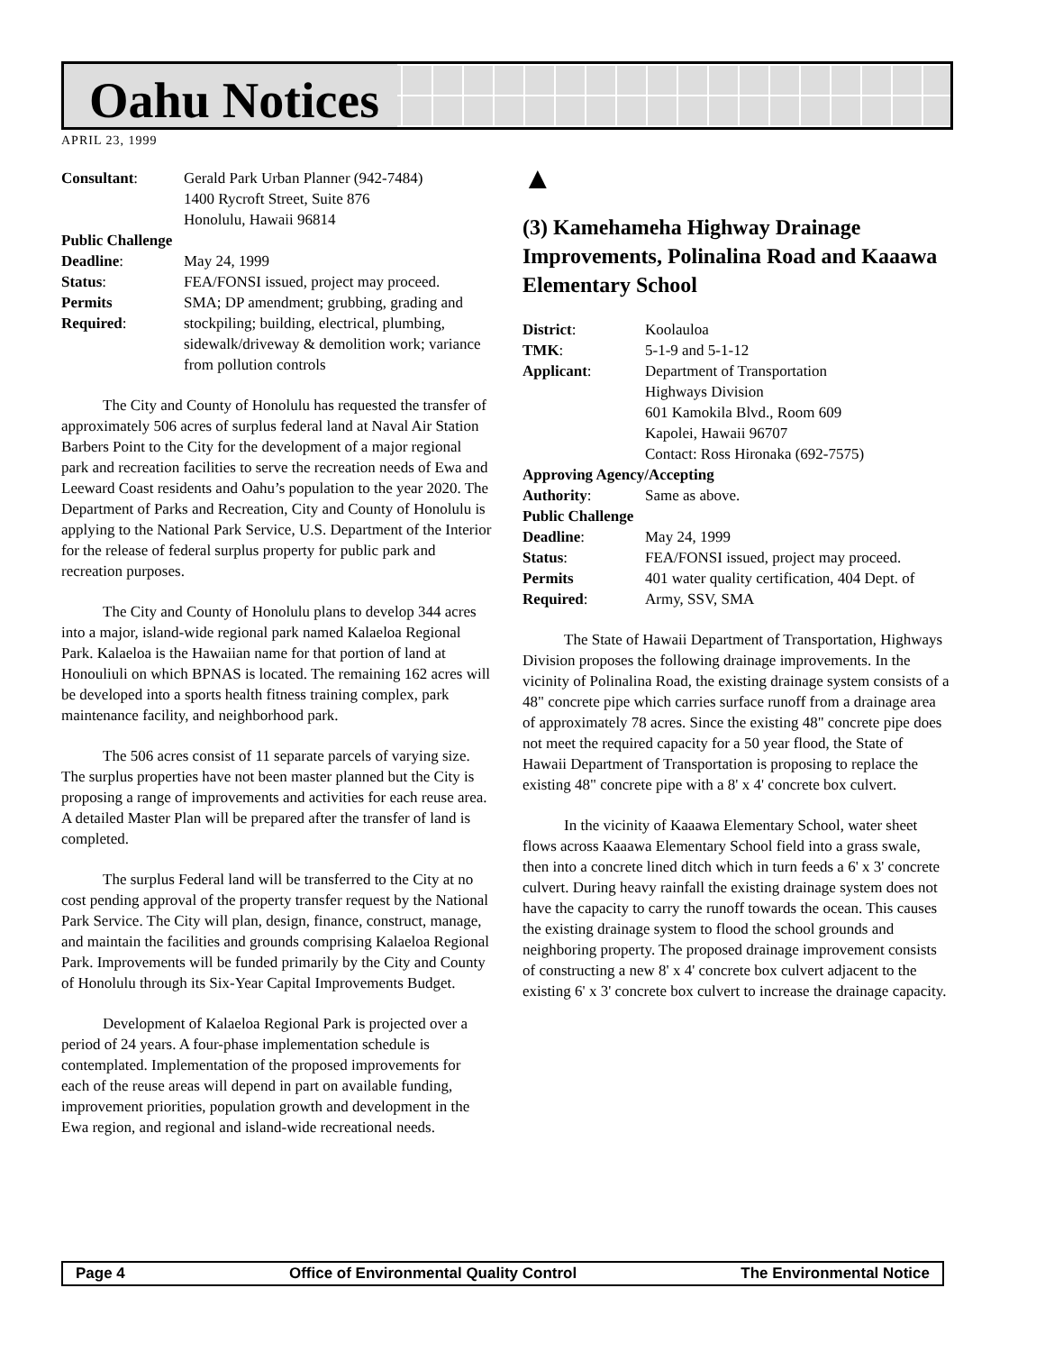Oahu Notices
APRIL 23, 1999
| Consultant : | Gerald Park Urban Planner (942-7484) 1400 Rycroft Street, Suite 876 Honolulu, Hawaii 96814 |
| Public Challenge | |
| Deadline : | May 24, 1999 |
| Status : | FEA/FONSI issued, project may proceed. |
| Permits Required : | SMA; DP amendment; grubbing, grading and stockpiling; building, electrical, plumbing, sidewalk/driveway & demolition work; variance from pollution controls |
The City and County of Honolulu has requested the transfer of approximately 506 acres of surplus federal land at Naval Air Station Barbers Point to the City for the development of a major regional park and recreation facilities to serve the recreation needs of Ewa and Leeward Coast residents and Oahu’s population to the year 2020. The Department of Parks and Recreation, City and County of Honolulu is applying to the National Park Service, U.S. Department of the Interior for the release of federal surplus property for public park and recreation purposes.
The City and County of Honolulu plans to develop 344 acres into a major, island-wide regional park named Kalaeloa Regional Park. Kalaeloa is the Hawaiian name for that portion of land at Honouliuli on which BPNAS is located. The remaining 162 acres will be developed into a sports health fitness training complex, park maintenance facility, and neighborhood park.
The 506 acres consist of 11 separate parcels of varying size. The surplus properties have not been master planned but the City is proposing a range of improvements and activities for each reuse area. A detailed Master Plan will be prepared after the transfer of land is completed.
The surplus Federal land will be transferred to the City at no cost pending approval of the property transfer request by the National Park Service. The City will plan, design, finance, construct, manage, and maintain the facilities and grounds comprising Kalaeloa Regional Park. Improvements will be funded primarily by the City and County of Honolulu through its Six-Year Capital Improvements Budget.
Development of Kalaeloa Regional Park is projected over a period of 24 years. A four-phase implementation schedule is contemplated. Implementation of the proposed improvements for each of the reuse areas will depend in part on available funding, improvement priorities, population growth and development in the Ewa region, and regional and island-wide recreational needs.
▲
(3) Kamehameha Highway Drainage Improvements, Polinalina Road and Kaaawa Elementary School
| District : | Koolauloa |
| TMK : | 5-1-9 and 5-1-12 |
| Applicant : | Department of Transportation Highways Division 601 Kamokila Blvd., Room 609 Kapolei, Hawaii 96707 Contact: Ross Hironaka (692-7575) |
| Approving Agency/Accepting | |
| Authority : | Same as above. |
| Public Challenge | |
| Deadline : | May 24, 1999 |
| Status : | FEA/FONSI issued, project may proceed. |
| Permits Required : | 401 water quality certification, 404 Dept. of Army, SSV, SMA |
The State of Hawaii Department of Transportation, Highways Division proposes the following drainage improvements. In the vicinity of Polinalina Road, the existing drainage system consists of a 48" concrete pipe which carries surface runoff from a drainage area of approximately 78 acres. Since the existing 48" concrete pipe does not meet the required capacity for a 50 year flood, the State of Hawaii Department of Transportation is proposing to replace the existing 48" concrete pipe with a 8' x 4' concrete box culvert.
In the vicinity of Kaaawa Elementary School, water sheet flows across Kaaawa Elementary School field into a grass swale, then into a concrete lined ditch which in turn feeds a 6' x 3' concrete culvert. During heavy rainfall the existing drainage system does not have the capacity to carry the runoff towards the ocean. This causes the existing drainage system to flood the school grounds and neighboring property. The proposed drainage improvement consists of constructing a new 8' x 4' concrete box culvert adjacent to the existing 6' x 3' concrete box culvert to increase the drainage capacity.
Page 4 Office of Environmental Quality Control The Environmental Notice